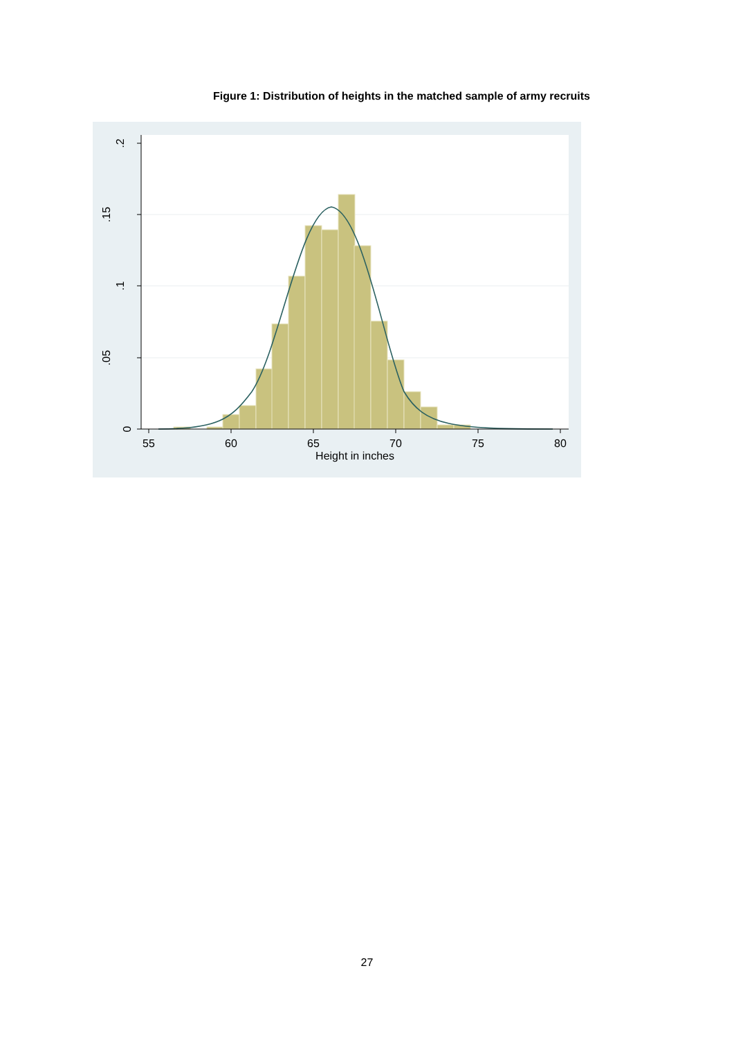Figure 1: Distribution of heights in the matched sample of army recruits
55
60
65
70
75
80
Height in inches
0
.05
.1
.15
.2
27